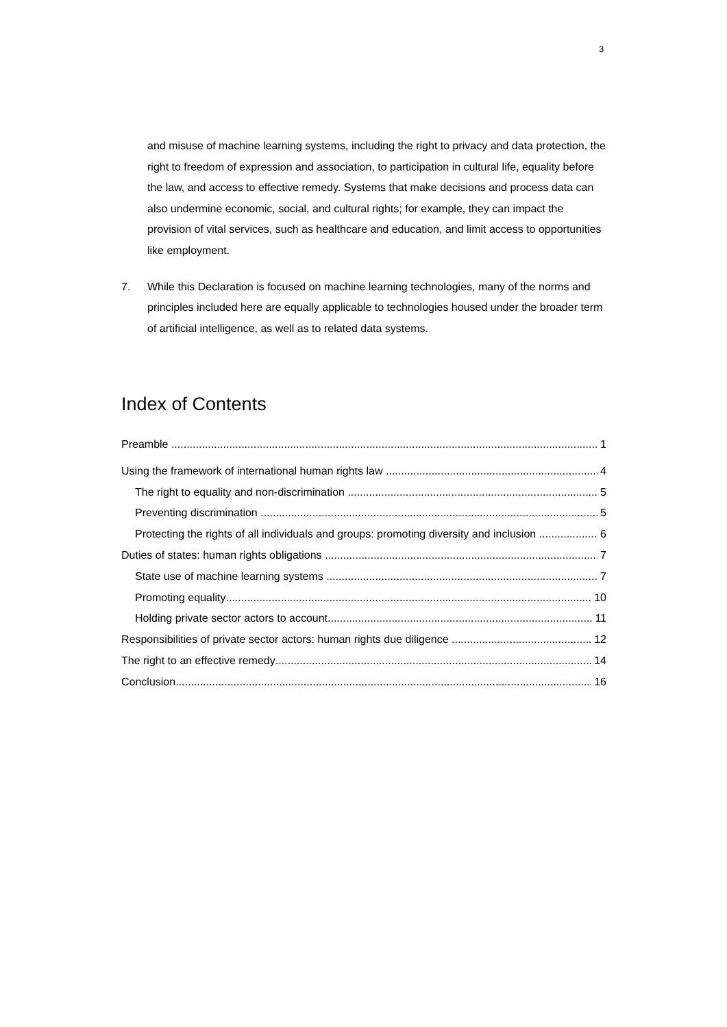3
and misuse of machine learning systems, including the right to privacy and data protection, the right to freedom of expression and association, to participation in cultural life, equality before the law, and access to effective remedy. Systems that make decisions and process data can also undermine economic, social, and cultural rights; for example, they can impact the provision of vital services, such as healthcare and education, and limit access to opportunities like employment.
7. While this Declaration is focused on machine learning technologies, many of the norms and principles included here are equally applicable to technologies housed under the broader term of artificial intelligence, as well as to related data systems.
Index of Contents
Preamble 1
Using the framework of international human rights law 4
The right to equality and non-discrimination 5
Preventing discrimination 5
Protecting the rights of all individuals and groups: promoting diversity and inclusion 6
Duties of states: human rights obligations 7
State use of machine learning systems 7
Promoting equality 10
Holding private sector actors to account 11
Responsibilities of private sector actors: human rights due diligence 12
The right to an effective remedy 14
Conclusion 16